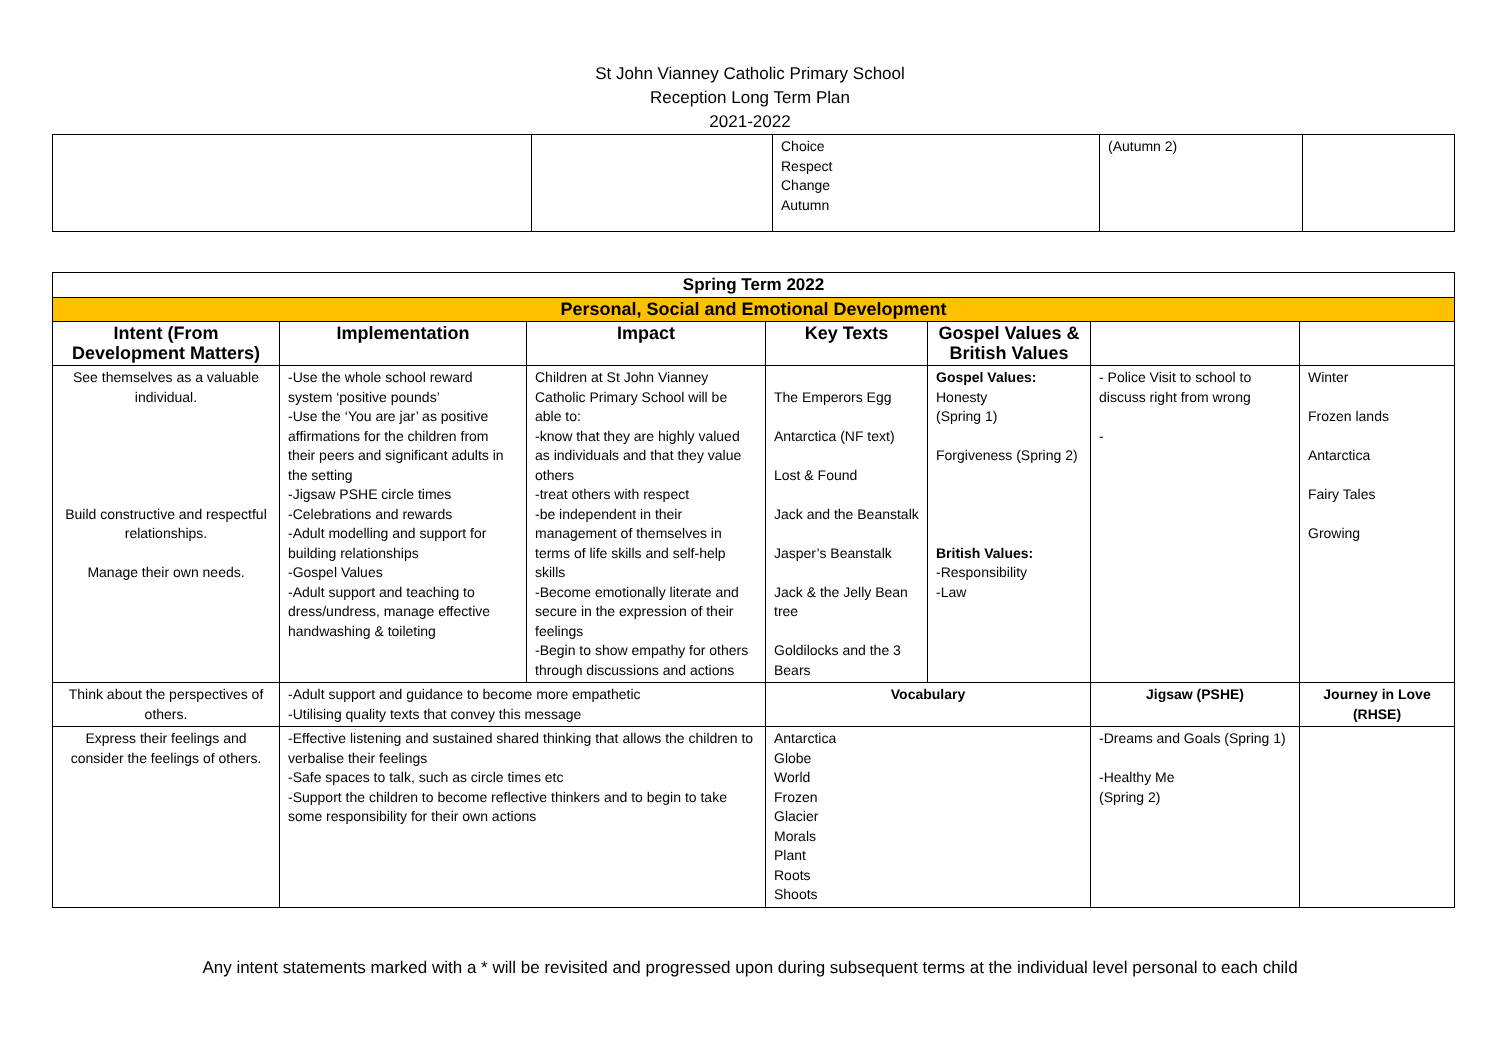St John Vianney Catholic Primary School
Reception Long Term Plan
2021-2022
| | | Choice Respect Change Autumn | (Autumn 2) | |
| Spring Term 2022 | | | | | | |
| --- | --- | --- | --- | --- | --- | --- |
| Personal, Social and Emotional Development | | | | | | |
| Intent (From Development Matters) | Implementation | Impact | Key Texts | Gospel Values & British Values | | |
| See themselves as a valuable individual. Build constructive and respectful relationships. Manage their own needs. | -Use the whole school reward system ‘positive pounds’ -Use the ‘You are jar’ as positive affirmations for the children from their peers and significant adults in the setting -Jigsaw PSHE circle times -Celebrations and rewards -Adult modelling and support for building relationships -Gospel Values -Adult support and teaching to dress/undress, manage effective handwashing & toileting | Children at St John Vianney Catholic Primary School will be able to: -know that they are highly valued as individuals and that they value others -treat others with respect -be independent in their management of themselves in terms of life skills and self-help skills -Become emotionally literate and secure in the expression of their feelings -Begin to show empathy for others through discussions and actions | The Emperors Egg Antarctica (NF text) Lost & Found Jack and the Beanstalk Jasper’s Beanstalk Jack & the Jelly Bean tree Goldilocks and the 3 Bears | Gospel Values: Honesty (Spring 1) Forgiveness (Spring 2) British Values: -Responsibility -Law | - Police Visit to school to discuss right from wrong - | Winter Frozen lands Antarctica Fairy Tales Growing |
| Think about the perspectives of others. | -Adult support and guidance to become more empathetic -Utilising quality texts that convey this message | | Vocabulary | | Jigsaw (PSHE) | Journey in Love (RHSE) |
| Express their feelings and consider the feelings of others. | -Effective listening and sustained shared thinking that allows the children to verbalise their feelings -Safe spaces to talk, such as circle times etc -Support the children to become reflective thinkers and to begin to take some responsibility for their own actions | | Antarctica Globe World Frozen Glacier Morals Plant Roots Shoots | | -Dreams and Goals (Spring 1) -Healthy Me (Spring 2) | |
Any intent statements marked with a * will be revisited and progressed upon during subsequent terms at the individual level personal to each child